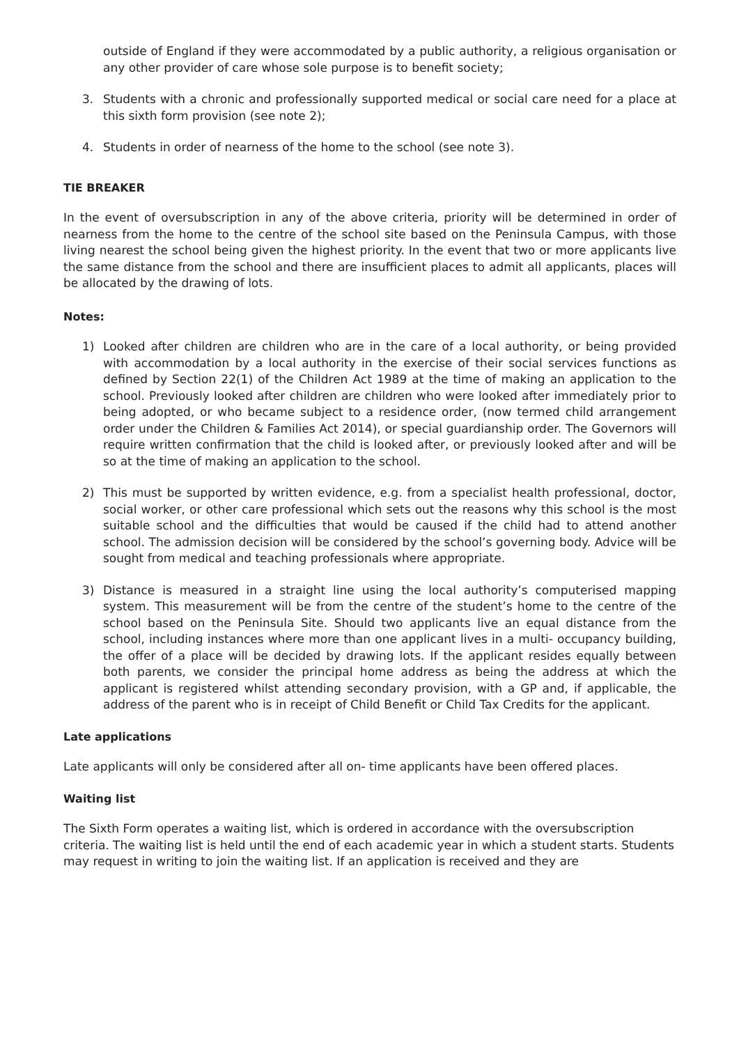outside of England if they were accommodated by a public authority, a religious organisation or any other provider of care whose sole purpose is to benefit society;
3. Students with a chronic and professionally supported medical or social care need for a place at this sixth form provision (see note 2);
4. Students in order of nearness of the home to the school (see note 3).
TIE BREAKER
In the event of oversubscription in any of the above criteria, priority will be determined in order of nearness from the home to the centre of the school site based on the Peninsula Campus, with those living nearest the school being given the highest priority. In the event that two or more applicants live the same distance from the school and there are insufficient places to admit all applicants, places will be allocated by the drawing of lots.
Notes:
1) Looked after children are children who are in the care of a local authority, or being provided with accommodation by a local authority in the exercise of their social services functions as defined by Section 22(1) of the Children Act 1989 at the time of making an application to the school. Previously looked after children are children who were looked after immediately prior to being adopted, or who became subject to a residence order, (now termed child arrangement order under the Children & Families Act 2014), or special guardianship order. The Governors will require written confirmation that the child is looked after, or previously looked after and will be so at the time of making an application to the school.
2) This must be supported by written evidence, e.g. from a specialist health professional, doctor, social worker, or other care professional which sets out the reasons why this school is the most suitable school and the difficulties that would be caused if the child had to attend another school. The admission decision will be considered by the school’s governing body. Advice will be sought from medical and teaching professionals where appropriate.
3) Distance is measured in a straight line using the local authority’s computerised mapping system. This measurement will be from the centre of the student’s home to the centre of the school based on the Peninsula Site. Should two applicants live an equal distance from the school, including instances where more than one applicant lives in a multi- occupancy building, the offer of a place will be decided by drawing lots. If the applicant resides equally between both parents, we consider the principal home address as being the address at which the applicant is registered whilst attending secondary provision, with a GP and, if applicable, the address of the parent who is in receipt of Child Benefit or Child Tax Credits for the applicant.
Late applications
Late applicants will only be considered after all on- time applicants have been offered places.
Waiting list
The Sixth Form operates a waiting list, which is ordered in accordance with the oversubscription criteria. The waiting list is held until the end of each academic year in which a student starts. Students may request in writing to join the waiting list. If an application is received and they are